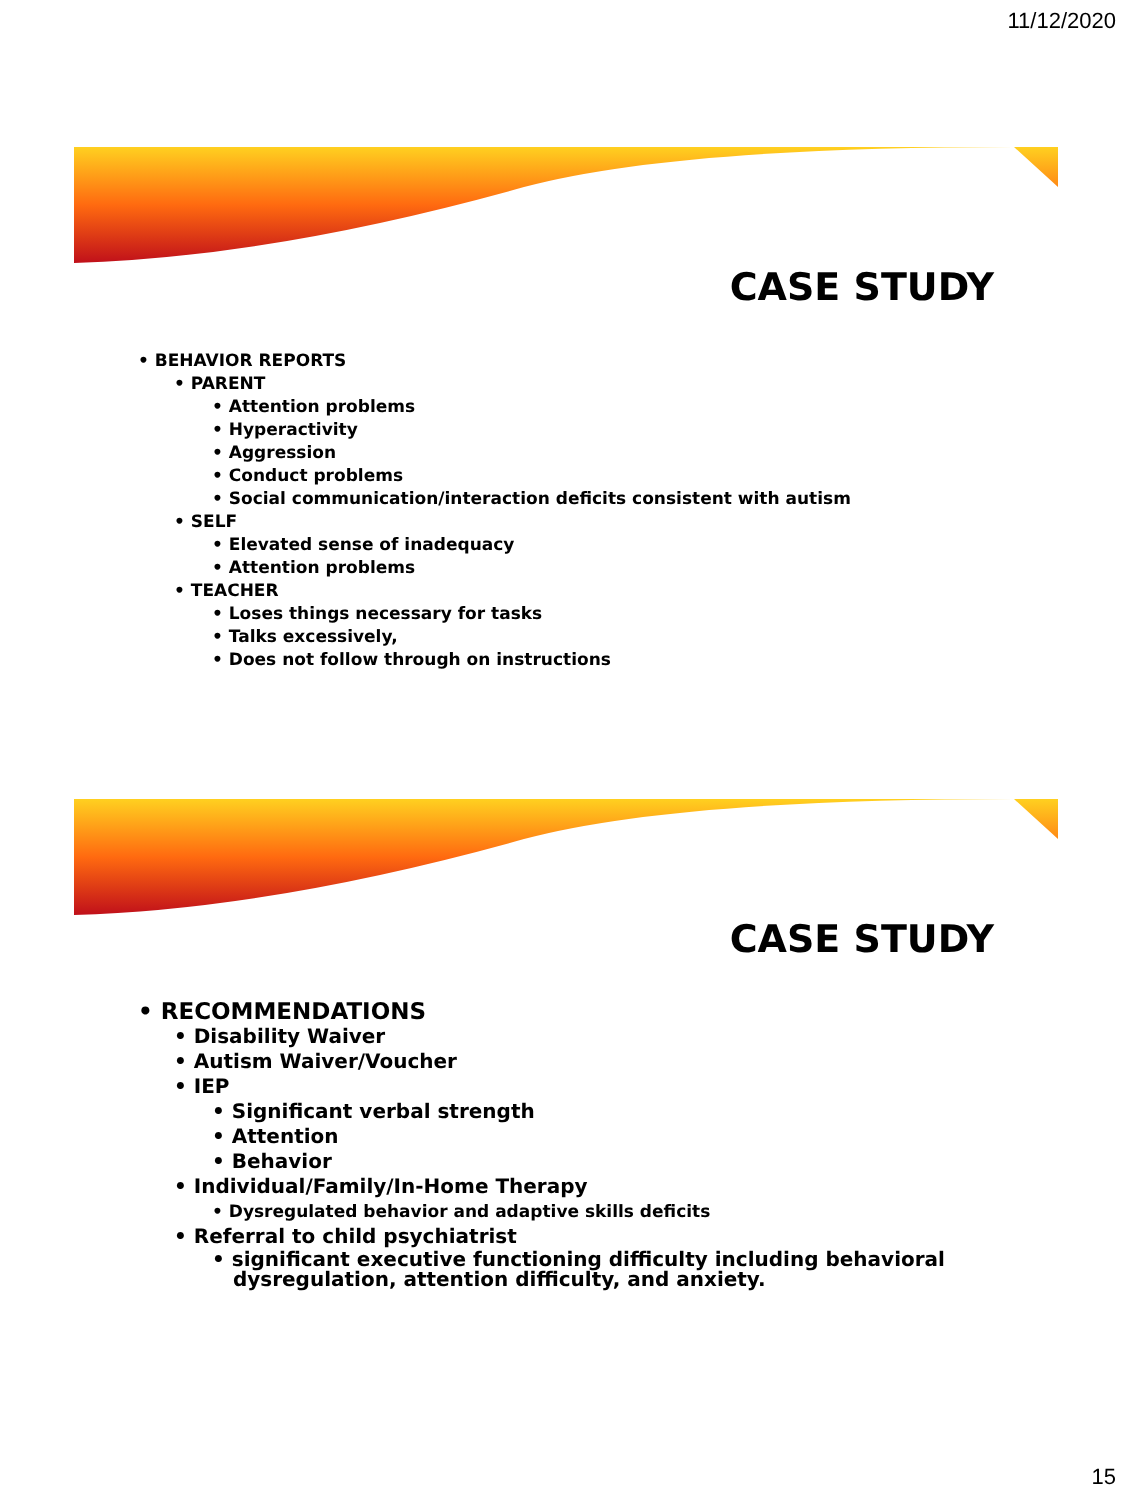11/12/2020
CASE STUDY
• BEHAVIOR REPORTS
• PARENT
• Attention problems
• Hyperactivity
• Aggression
• Conduct problems
• Social communication/interaction deficits consistent with autism
• SELF
• Elevated sense of inadequacy
• Attention problems
• TEACHER
• Loses things necessary for tasks
• Talks excessively,
• Does not follow through on instructions
CASE STUDY
• RECOMMENDATIONS
• Disability Waiver
• Autism Waiver/Voucher
• IEP
• Significant verbal strength
• Attention
• Behavior
• Individual/Family/In-Home Therapy
• Dysregulated behavior and adaptive skills deficits
• Referral to child psychiatrist
• significant executive functioning difficulty including behavioral
dysregulation, attention difficulty, and anxiety.
15